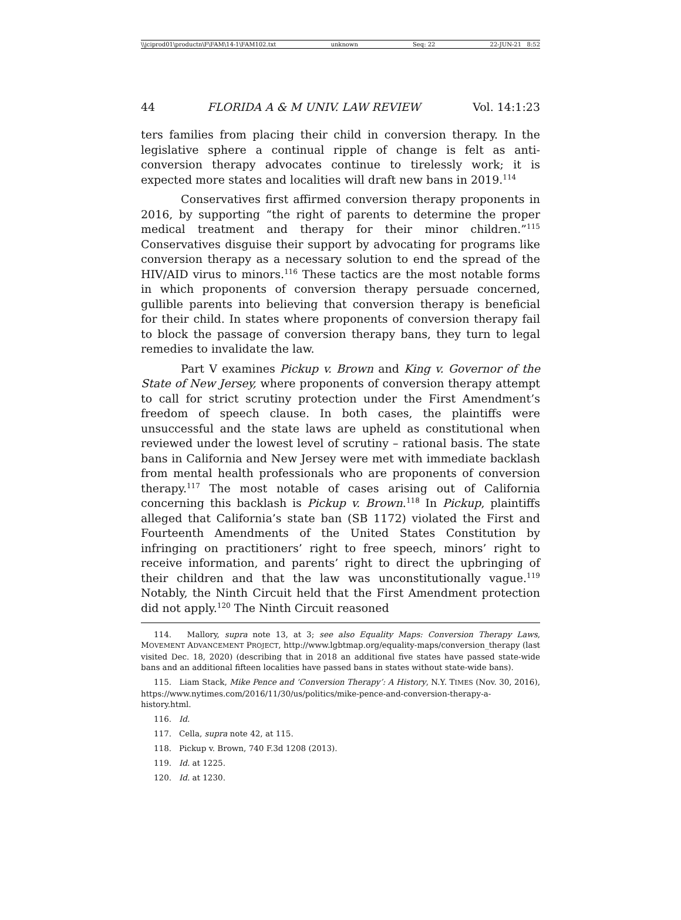\\jciprod01\productn\F\FAM\14-1\FAM102.txt unknown Seq: 22 22-JUN-21 8:52
44 FLORIDA A & M UNIV. LAW REVIEW Vol. 14:1:23
ters families from placing their child in conversion therapy. In the legislative sphere a continual ripple of change is felt as anti-conversion therapy advocates continue to tirelessly work; it is expected more states and localities will draft new bans in 2019.<sup>114</sup>
Conservatives first affirmed conversion therapy proponents in 2016, by supporting “the right of parents to determine the proper medical treatment and therapy for their minor children.”<sup>115</sup> Conservatives disguise their support by advocating for programs like conversion therapy as a necessary solution to end the spread of the HIV/AID virus to minors.<sup>116</sup> These tactics are the most notable forms in which proponents of conversion therapy persuade concerned, gullible parents into believing that conversion therapy is beneficial for their child. In states where proponents of conversion therapy fail to block the passage of conversion therapy bans, they turn to legal remedies to invalidate the law.
Part V examines Pickup v. Brown and King v. Governor of the State of New Jersey, where proponents of conversion therapy attempt to call for strict scrutiny protection under the First Amendment’s freedom of speech clause. In both cases, the plaintiffs were unsuccessful and the state laws are upheld as constitutional when reviewed under the lowest level of scrutiny – rational basis. The state bans in California and New Jersey were met with immediate backlash from mental health professionals who are proponents of conversion therapy.<sup>117</sup> The most notable of cases arising out of California concerning this backlash is Pickup v. Brown.<sup>118</sup> In Pickup, plaintiffs alleged that California’s state ban (SB 1172) violated the First and Fourteenth Amendments of the United States Constitution by infringing on practitioners’ right to free speech, minors’ right to receive information, and parents’ right to direct the upbringing of their children and that the law was unconstitutionally vague.<sup>119</sup> Notably, the Ninth Circuit held that the First Amendment protection did not apply.<sup>120</sup> The Ninth Circuit reasoned
114. Mallory, supra note 13, at 3; see also Equality Maps: Conversion Therapy Laws, MOVEMENT ADVANCEMENT PROJECT, http://www.lgbtmap.org/equality-maps/conversion_therapy (last visited Dec. 18, 2020) (describing that in 2018 an additional five states have passed state-wide bans and an additional fifteen localities have passed bans in states without state-wide bans).
115. Liam Stack, Mike Pence and ‘Conversion Therapy’: A History, N.Y. TIMES (Nov. 30, 2016), https://www.nytimes.com/2016/11/30/us/politics/mike-pence-and-conversion-therapy-a-history.html.
116. Id.
117. Cella, supra note 42, at 115.
118. Pickup v. Brown, 740 F.3d 1208 (2013).
119. Id. at 1225.
120. Id. at 1230.